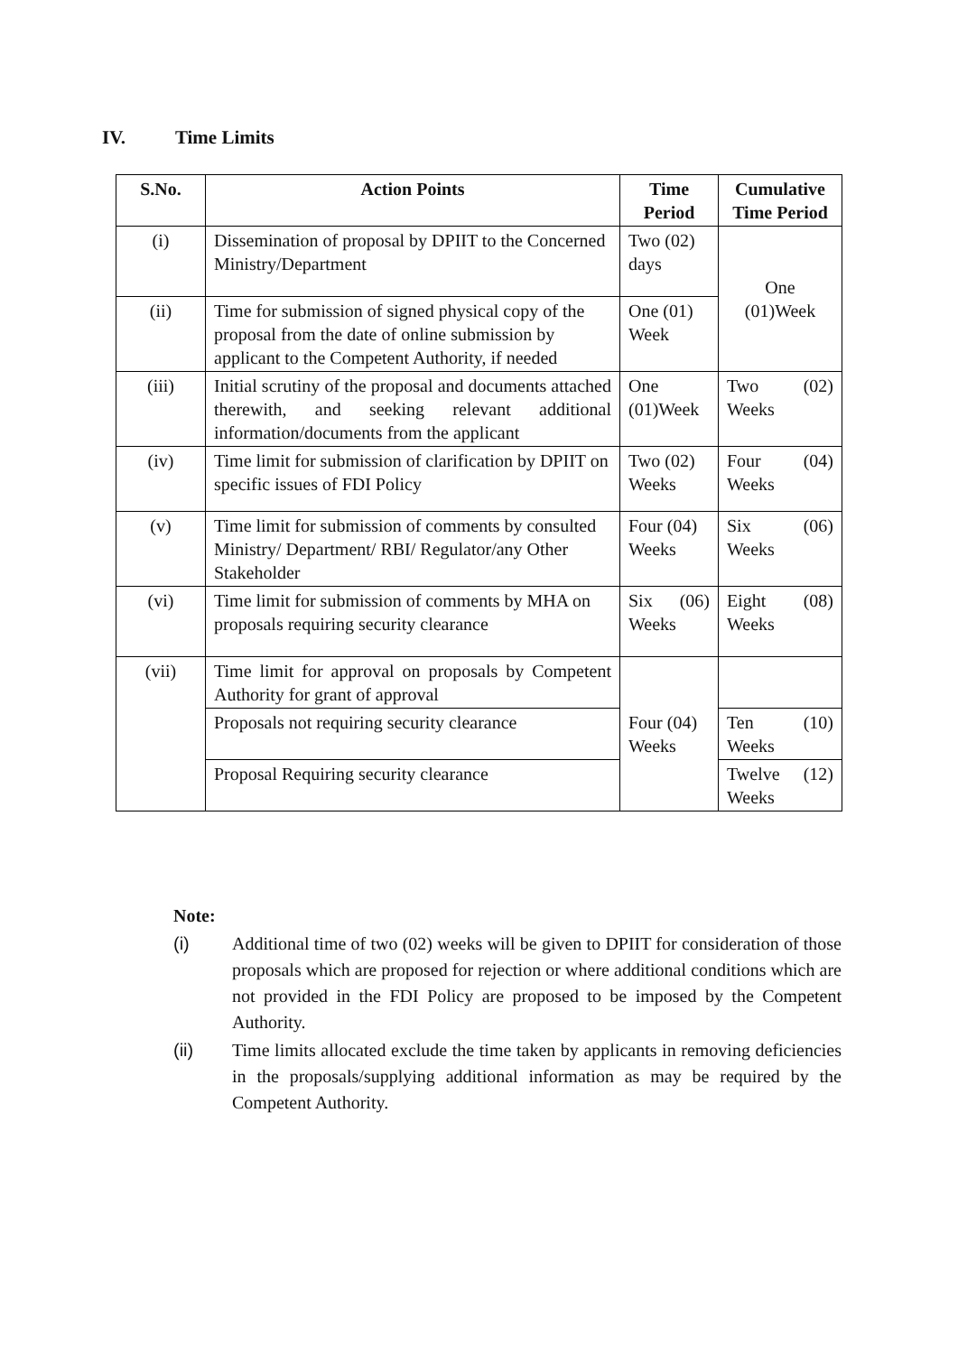IV. Time Limits
| S.No. | Action Points | Time Period | Cumulative Time Period |
| --- | --- | --- | --- |
| (i) | Dissemination of proposal by DPIIT to the Concerned Ministry/Department | Two (02) days | One (01)Week |
| (ii) | Time for submission of signed physical copy of the proposal from the date of online submission by applicant to the Competent Authority, if needed | One (01) Week | |
| (iii) | Initial scrutiny of the proposal and documents attached therewith, and seeking relevant additional information/documents from the applicant | One (01)Week | Two (02) Weeks |
| (iv) | Time limit for submission of clarification by DPIIT on specific issues of FDI Policy | Two (02) Weeks | Four (04) Weeks |
| (v) | Time limit for submission of comments by consulted Ministry/ Department/ RBI/ Regulator/any Other Stakeholder | Four (04) Weeks | Six (06) Weeks |
| (vi) | Time limit for submission of comments by MHA on proposals requiring security clearance | Six (06) Weeks | Eight (08) Weeks |
| (vii) | Time limit for approval on proposals by Competent Authority for grant of approval | Four (04) Weeks | |
| | Proposals not requiring security clearance | | Ten (10) Weeks |
| | Proposal Requiring security clearance | | Twelve (12) Weeks |
Note:
(i) Additional time of two (02) weeks will be given to DPIIT for consideration of those proposals which are proposed for rejection or where additional conditions which are not provided in the FDI Policy are proposed to be imposed by the Competent Authority.
(ii) Time limits allocated exclude the time taken by applicants in removing deficiencies in the proposals/supplying additional information as may be required by the Competent Authority.